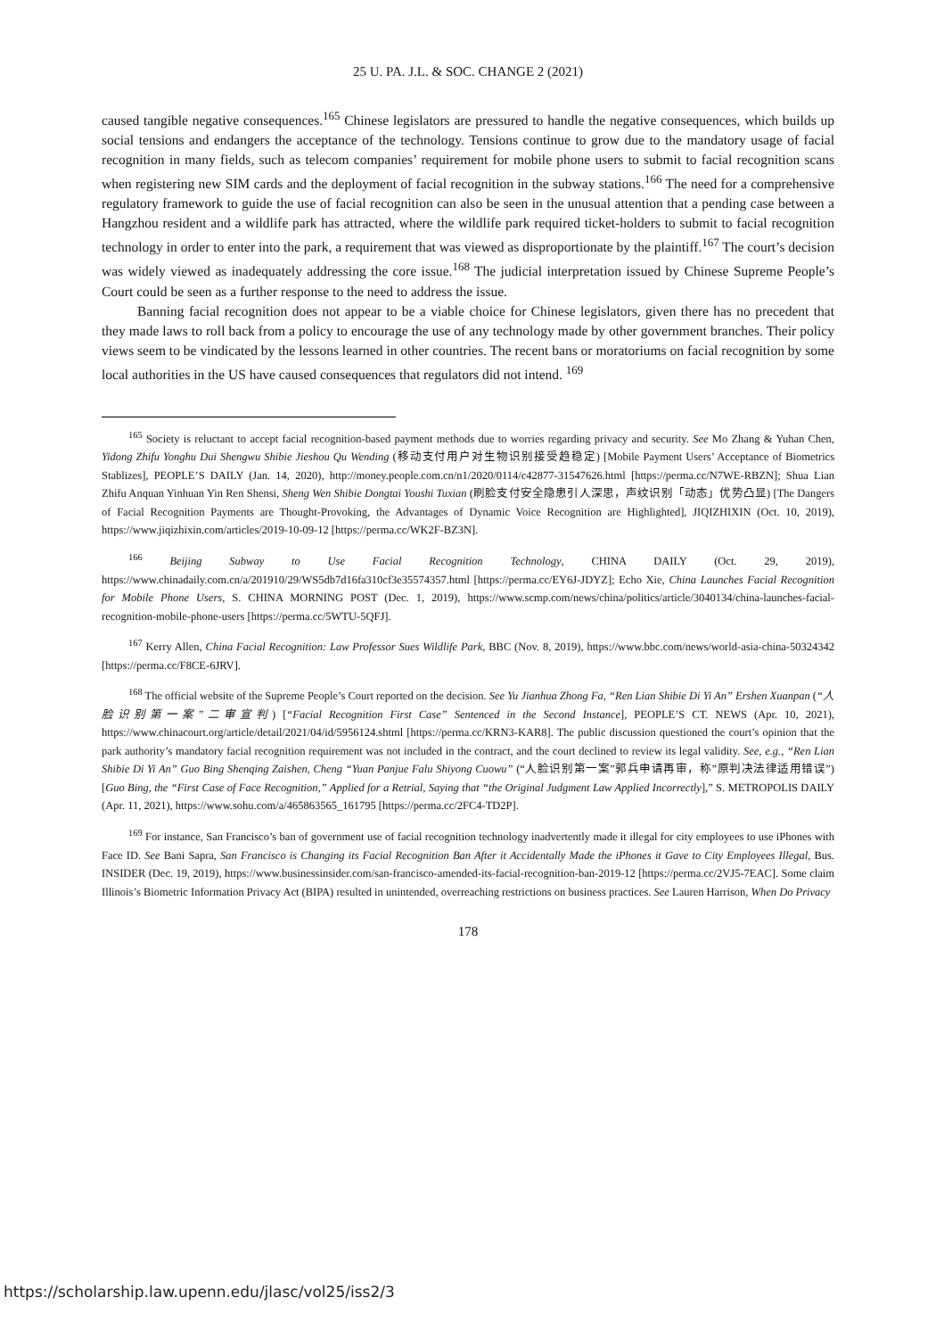25 U. PA. J.L. & SOC. CHANGE 2 (2021)
caused tangible negative consequences.<sup>165</sup> Chinese legislators are pressured to handle the negative consequences, which builds up social tensions and endangers the acceptance of the technology. Tensions continue to grow due to the mandatory usage of facial recognition in many fields, such as telecom companies’ requirement for mobile phone users to submit to facial recognition scans when registering new SIM cards and the deployment of facial recognition in the subway stations.<sup>166</sup> The need for a comprehensive regulatory framework to guide the use of facial recognition can also be seen in the unusual attention that a pending case between a Hangzhou resident and a wildlife park has attracted, where the wildlife park required ticket-holders to submit to facial recognition technology in order to enter into the park, a requirement that was viewed as disproportionate by the plaintiff.<sup>167</sup> The court’s decision was widely viewed as inadequately addressing the core issue.<sup>168</sup> The judicial interpretation issued by Chinese Supreme People’s Court could be seen as a further response to the need to address the issue.
Banning facial recognition does not appear to be a viable choice for Chinese legislators, given there has no precedent that they made laws to roll back from a policy to encourage the use of any technology made by other government branches. Their policy views seem to be vindicated by the lessons learned in other countries. The recent bans or moratoriums on facial recognition by some local authorities in the US have caused consequences that regulators did not intend. <sup>169</sup>
<sup>165</sup> Society is reluctant to accept facial recognition-based payment methods due to worries regarding privacy and security. See Mo Zhang & Yuhan Chen, Yidong Zhifu Yonghu Dui Shengwu Shibie Jieshou Qu Wending (移动支付用户对生物识别接受趋稳定) [Mobile Payment Users’ Acceptance of Biometrics Stablizes], PEOPLE’S DAILY (Jan. 14, 2020), http://money.people.com.cn/n1/2020/0114/c42877-31547626.html [https://perma.cc/N7WE-RBZN]; Shua Lian Zhifu Anquan Yinhuan Yin Ren Shensi, Sheng Wen Shibie Dongtai Youshi Tuxian (刷脸支付安全隐患引人深思，声纹识别「动态」优势凸显) [The Dangers of Facial Recognition Payments are Thought-Provoking, the Advantages of Dynamic Voice Recognition are Highlighted], JIQIZHIXIN (Oct. 10, 2019), https://www.jiqizhixin.com/articles/2019-10-09-12 [https://perma.cc/WK2F-BZ3N].
<sup>166</sup> Beijing Subway to Use Facial Recognition Technology, CHINA DAILY (Oct. 29, 2019), https://www.chinadaily.com.cn/a/201910/29/WS5db7d16fa310cf3e35574357.html [https://perma.cc/EY6J-JDYZ]; Echo Xie, China Launches Facial Recognition for Mobile Phone Users, S. CHINA MORNING POST (Dec. 1, 2019), https://www.scmp.com/news/china/politics/article/3040134/china-launches-facial-recognition-mobile-phone-users [https://perma.cc/5WTU-5QFJ].
<sup>167</sup> Kerry Allen, China Facial Recognition: Law Professor Sues Wildlife Park, BBC (Nov. 8, 2019), https://www.bbc.com/news/world-asia-china-50324342 [https://perma.cc/F8CE-6JRV].
<sup>168</sup> The official website of the Supreme People’s Court reported on the decision. See Yu Jianhua Zhong Fa, “Ren Lian Shibie Di Yi An” Ershen Xuanpan (“人脸识别第一案”二审宣判) [“Facial Recognition First Case” Sentenced in the Second Instance], PEOPLE’S CT. NEWS (Apr. 10, 2021), https://www.chinacourt.org/article/detail/2021/04/id/5956124.shtml [https://perma.cc/KRN3-KAR8]. The public discussion questioned the court’s opinion that the park authority’s mandatory facial recognition requirement was not included in the contract, and the court declined to review its legal validity. See, e.g., “Ren Lian Shibie Di Yi An” Guo Bing Shenqing Zaishen, Cheng “Yuan Panjue Falu Shiyong Cuowu” (“人脸识别第一案”郭兵申请再审，称”原判决法律适用错误”) [Guo Bing, the “First Case of Face Recognition,” Applied for a Retrial, Saying that “the Original Judgment Law Applied Incorrectly],” S. METROPOLIS DAILY (Apr. 11, 2021), https://www.sohu.com/a/465863565_161795 [https://perma.cc/2FC4-TD2P].
<sup>169</sup> For instance, San Francisco’s ban of government use of facial recognition technology inadvertently made it illegal for city employees to use iPhones with Face ID. See Bani Sapra, San Francisco is Changing its Facial Recognition Ban After it Accidentally Made the iPhones it Gave to City Employees Illegal, Bus. INSIDER (Dec. 19, 2019), https://www.businessinsider.com/san-francisco-amended-its-facial-recognition-ban-2019-12 [https://perma.cc/2VJ5-7EAC]. Some claim Illinois’s Biometric Information Privacy Act (BIPA) resulted in unintended, overreaching restrictions on business practices. See Lauren Harrison, When Do Privacy
178
https://scholarship.law.upenn.edu/jlasc/vol25/iss2/3